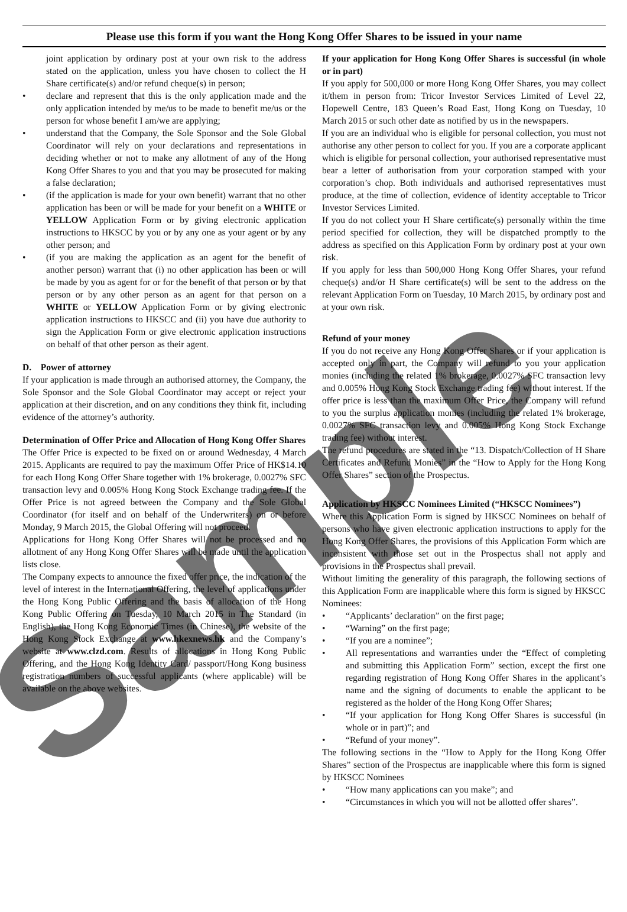Please use this form if you want the Hong Kong Offer Shares to be issued in your name
joint application by ordinary post at your own risk to the address stated on the application, unless you have chosen to collect the H Share certificate(s) and/or refund cheque(s) in person;
• declare and represent that this is the only application made and the only application intended by me/us to be made to benefit me/us or the person for whose benefit I am/we are applying;
• understand that the Company, the Sole Sponsor and the Sole Global Coordinator will rely on your declarations and representations in deciding whether or not to make any allotment of any of the Hong Kong Offer Shares to you and that you may be prosecuted for making a false declaration;
• (if the application is made for your own benefit) warrant that no other application has been or will be made for your benefit on a WHITE or YELLOW Application Form or by giving electronic application instructions to HKSCC by you or by any one as your agent or by any other person; and
• (if you are making the application as an agent for the benefit of another person) warrant that (i) no other application has been or will be made by you as agent for or for the benefit of that person or by that person or by any other person as an agent for that person on a WHITE or YELLOW Application Form or by giving electronic application instructions to HKSCC and (ii) you have due authority to sign the Application Form or give electronic application instructions on behalf of that other person as their agent.
D. Power of attorney
If your application is made through an authorised attorney, the Company, the Sole Sponsor and the Sole Global Coordinator may accept or reject your application at their discretion, and on any conditions they think fit, including evidence of the attorney’s authority.
Determination of Offer Price and Allocation of Hong Kong Offer Shares
The Offer Price is expected to be fixed on or around Wednesday, 4 March 2015. Applicants are required to pay the maximum Offer Price of HK$14.10 for each Hong Kong Offer Share together with 1% brokerage, 0.0027% SFC transaction levy and 0.005% Hong Kong Stock Exchange trading fee. If the Offer Price is not agreed between the Company and the Sole Global Coordinator (for itself and on behalf of the Underwriters) on or before Monday, 9 March 2015, the Global Offering will not proceed.
Applications for Hong Kong Offer Shares will not be processed and no allotment of any Hong Kong Offer Shares will be made until the application lists close.
The Company expects to announce the fixed offer price, the indication of the level of interest in the International Offering, the level of applications under the Hong Kong Public Offering and the basis of allocation of the Hong Kong Public Offering on Tuesday, 10 March 2015 in The Standard (in English), the Hong Kong Economic Times (in Chinese), the website of the Hong Kong Stock Exchange at www.hkexnews.hk and the Company’s website at www.clzd.com. Results of allocations in Hong Kong Public Offering, and the Hong Kong Identity Card/ passport/Hong Kong business registration numbers of successful applicants (where applicable) will be available on the above websites.
If your application for Hong Kong Offer Shares is successful (in whole or in part)
If you apply for 500,000 or more Hong Kong Offer Shares, you may collect it/them in person from: Tricor Investor Services Limited of Level 22, Hopewell Centre, 183 Queen’s Road East, Hong Kong on Tuesday, 10 March 2015 or such other date as notified by us in the newspapers.
If you are an individual who is eligible for personal collection, you must not authorise any other person to collect for you. If you are a corporate applicant which is eligible for personal collection, your authorised representative must bear a letter of authorisation from your corporation stamped with your corporation’s chop. Both individuals and authorised representatives must produce, at the time of collection, evidence of identity acceptable to Tricor Investor Services Limited.
If you do not collect your H Share certificate(s) personally within the time period specified for collection, they will be dispatched promptly to the address as specified on this Application Form by ordinary post at your own risk.
If you apply for less than 500,000 Hong Kong Offer Shares, your refund cheque(s) and/or H Share certificate(s) will be sent to the address on the relevant Application Form on Tuesday, 10 March 2015, by ordinary post and at your own risk.
Refund of your money
If you do not receive any Hong Kong Offer Shares or if your application is accepted only in part, the Company will refund to you your application monies (including the related 1% brokerage, 0.0027% SFC transaction levy and 0.005% Hong Kong Stock Exchange trading fee) without interest. If the offer price is less than the maximum Offer Price, the Company will refund to you the surplus application monies (including the related 1% brokerage, 0.0027% SFC transaction levy and 0.005% Hong Kong Stock Exchange trading fee) without interest.
The refund procedures are stated in the “13. Dispatch/Collection of H Share Certificates and Refund Monies” in the “How to Apply for the Hong Kong Offer Shares” section of the Prospectus.
Application by HKSCC Nominees Limited (“HKSCC Nominees”)
Where this Application Form is signed by HKSCC Nominees on behalf of persons who have given electronic application instructions to apply for the Hong Kong Offer Shares, the provisions of this Application Form which are inconsistent with those set out in the Prospectus shall not apply and provisions in the Prospectus shall prevail.
Without limiting the generality of this paragraph, the following sections of this Application Form are inapplicable where this form is signed by HKSCC Nominees:
• “Applicants’ declaration” on the first page;
• “Warning” on the first page;
• “If you are a nominee”;
• All representations and warranties under the “Effect of completing and submitting this Application Form” section, except the first one regarding registration of Hong Kong Offer Shares in the applicant’s name and the signing of documents to enable the applicant to be registered as the holder of the Hong Kong Offer Shares;
• “If your application for Hong Kong Offer Shares is successful (in whole or in part)”; and
• “Refund of your money”.
The following sections in the “How to Apply for the Hong Kong Offer Shares” section of the Prospectus are inapplicable where this form is signed by HKSCC Nominees
• “How many applications can you make”; and
• “Circumstances in which you will not be allotted offer shares”.
Sample